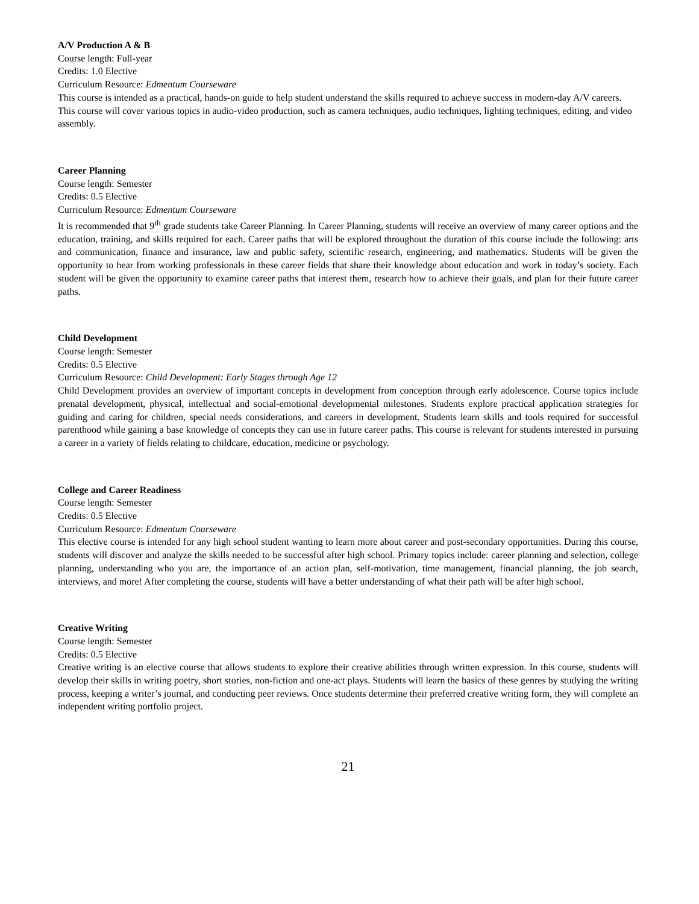A/V Production A & B
Course length: Full-year
Credits: 1.0 Elective
Curriculum Resource: Edmentum Courseware
This course is intended as a practical, hands-on guide to help student understand the skills required to achieve success in modern-day A/V careers. This course will cover various topics in audio-video production, such as camera techniques, audio techniques, lighting techniques, editing, and video assembly.
Career Planning
Course length: Semester
Credits: 0.5 Elective
Curriculum Resource: Edmentum Courseware
It is recommended that 9<sup>th</sup> grade students take Career Planning. In Career Planning, students will receive an overview of many career options and the education, training, and skills required for each. Career paths that will be explored throughout the duration of this course include the following: arts and communication, finance and insurance, law and public safety, scientific research, engineering, and mathematics. Students will be given the opportunity to hear from working professionals in these career fields that share their knowledge about education and work in today’s society. Each student will be given the opportunity to examine career paths that interest them, research how to achieve their goals, and plan for their future career paths.
Child Development
Course length: Semester
Credits: 0.5 Elective
Curriculum Resource: Child Development: Early Stages through Age 12
Child Development provides an overview of important concepts in development from conception through early adolescence. Course topics include prenatal development, physical, intellectual and social-emotional developmental milestones. Students explore practical application strategies for guiding and caring for children, special needs considerations, and careers in development. Students learn skills and tools required for successful parenthood while gaining a base knowledge of concepts they can use in future career paths. This course is relevant for students interested in pursuing a career in a variety of fields relating to childcare, education, medicine or psychology.
College and Career Readiness
Course length: Semester
Credits: 0.5 Elective
Curriculum Resource: Edmentum Courseware
This elective course is intended for any high school student wanting to learn more about career and post-secondary opportunities. During this course, students will discover and analyze the skills needed to be successful after high school. Primary topics include: career planning and selection, college planning, understanding who you are, the importance of an action plan, self-motivation, time management, financial planning, the job search, interviews, and more! After completing the course, students will have a better understanding of what their path will be after high school.
Creative Writing
Course length: Semester
Credits: 0.5 Elective
Creative writing is an elective course that allows students to explore their creative abilities through written expression. In this course, students will develop their skills in writing poetry, short stories, non-fiction and one-act plays. Students will learn the basics of these genres by studying the writing process, keeping a writer’s journal, and conducting peer reviews. Once students determine their preferred creative writing form, they will complete an independent writing portfolio project.
21